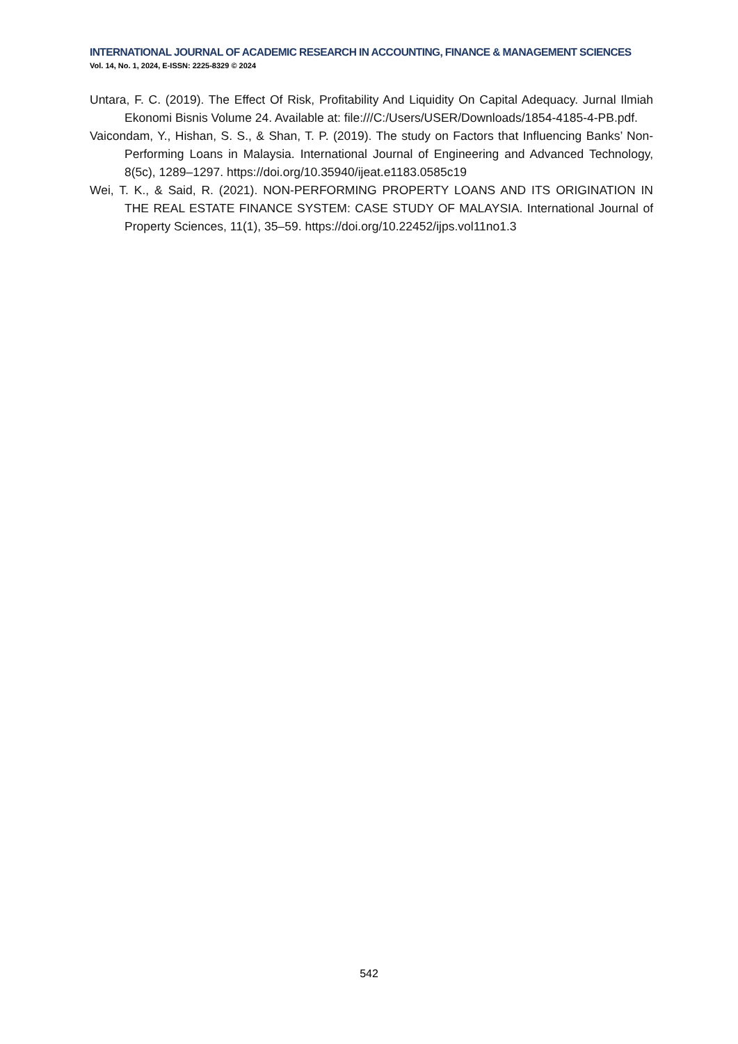INTERNATIONAL JOURNAL OF ACADEMIC RESEARCH IN ACCOUNTING, FINANCE & MANAGEMENT SCIENCES
Vol. 14, No. 1, 2024, E-ISSN: 2225-8329 © 2024
Untara, F. C. (2019). The Effect Of Risk, Profitability And Liquidity On Capital Adequacy. Jurnal Ilmiah Ekonomi Bisnis Volume 24. Available at: file:///C:/Users/USER/Downloads/1854-4185-4-PB.pdf.
Vaicondam, Y., Hishan, S. S., & Shan, T. P. (2019). The study on Factors that Influencing Banks’ Non-Performing Loans in Malaysia. International Journal of Engineering and Advanced Technology, 8(5c), 1289–1297. https://doi.org/10.35940/ijeat.e1183.0585c19
Wei, T. K., & Said, R. (2021). NON-PERFORMING PROPERTY LOANS AND ITS ORIGINATION IN THE REAL ESTATE FINANCE SYSTEM: CASE STUDY OF MALAYSIA. International Journal of Property Sciences, 11(1), 35–59. https://doi.org/10.22452/ijps.vol11no1.3
542